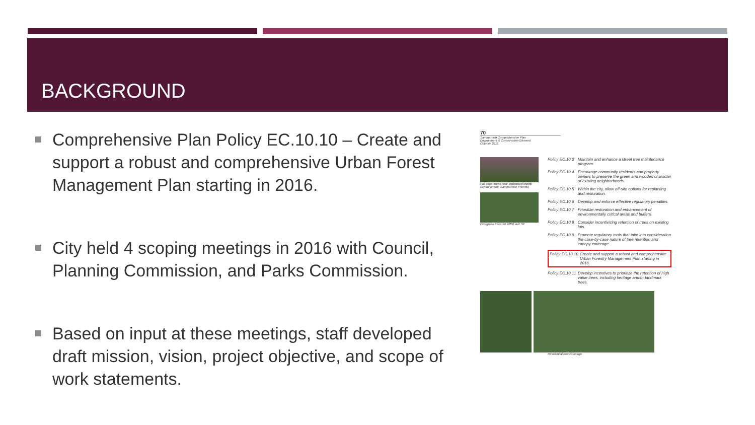BACKGROUND
Comprehensive Plan Policy EC.10.10 – Create and support a robust and comprehensive Urban Forest Management Plan starting in 2016.
City held 4 scoping meetings in 2016 with Council, Planning Commission, and Parks Commission.
Based on input at these meetings, staff developed draft mission, vision, project objective, and scope of work statements.
70
Sammamish Comprehensive Plan
Environment & Conservation Element
October 2015
Fall street trees near Inglewood Middle School (credit: Sammamish Friends)
Evergreen trees on 228th Ave SE
Policy EC.10.3 Maintain and enhance a street tree maintenance program.
Policy EC.10.4 Encourage community residents and property owners to preserve the green and wooded character of existing neighborhoods.
Policy EC.10.5 Within the city, allow off-site options for replanting and restoration.
Policy EC.10.6 Develop and enforce effective regulatory penalties.
Policy EC.10.7 Prioritize restoration and enhancement of environmentally critical areas and buffers.
Policy EC.10.8 Consider incentivizing retention of trees on existing lots.
Policy EC.10.9 Promote regulatory tools that take into consideration the case-by-case nature of tree retention and canopy coverage.
Policy EC.10.10 Create and support a robust and comprehensive Urban Forestry Management Plan starting in 2016.
Policy EC.10.11 Develop incentives to prioritize the retention of high value trees, including heritage and/or landmark trees.
Residential tree coverage